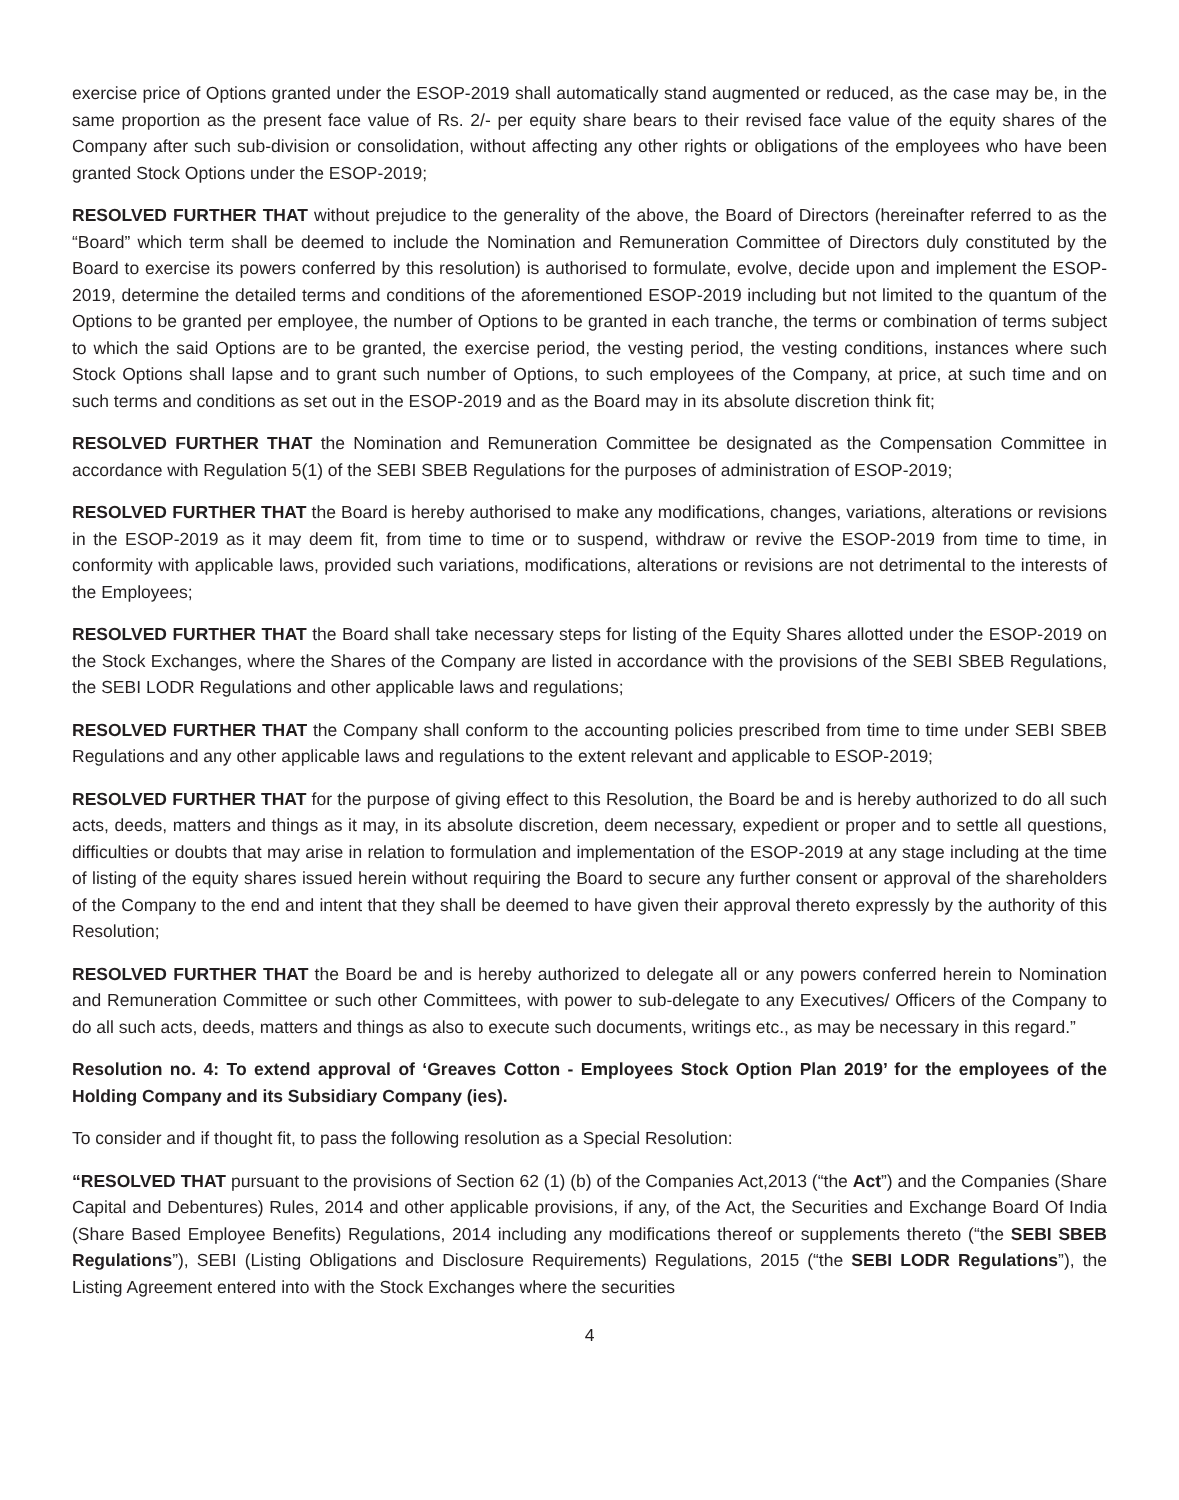exercise price of Options granted under the ESOP-2019 shall automatically stand augmented or reduced, as the case may be, in the same proportion as the present face value of Rs. 2/- per equity share bears to their revised face value of the equity shares of the Company after such sub-division or consolidation, without affecting any other rights or obligations of the employees who have been granted Stock Options under the ESOP-2019;
RESOLVED FURTHER THAT without prejudice to the generality of the above, the Board of Directors (hereinafter referred to as the “Board” which term shall be deemed to include the Nomination and Remuneration Committee of Directors duly constituted by the Board to exercise its powers conferred by this resolution) is authorised to formulate, evolve, decide upon and implement the ESOP-2019, determine the detailed terms and conditions of the aforementioned ESOP-2019 including but not limited to the quantum of the Options to be granted per employee, the number of Options to be granted in each tranche, the terms or combination of terms subject to which the said Options are to be granted, the exercise period, the vesting period, the vesting conditions, instances where such Stock Options shall lapse and to grant such number of Options, to such employees of the Company, at price, at such time and on such terms and conditions as set out in the ESOP-2019 and as the Board may in its absolute discretion think fit;
RESOLVED FURTHER THAT the Nomination and Remuneration Committee be designated as the Compensation Committee in accordance with Regulation 5(1) of the SEBI SBEB Regulations for the purposes of administration of ESOP-2019;
RESOLVED FURTHER THAT the Board is hereby authorised to make any modifications, changes, variations, alterations or revisions in the ESOP-2019 as it may deem fit, from time to time or to suspend, withdraw or revive the ESOP-2019 from time to time, in conformity with applicable laws, provided such variations, modifications, alterations or revisions are not detrimental to the interests of the Employees;
RESOLVED FURTHER THAT the Board shall take necessary steps for listing of the Equity Shares allotted under the ESOP-2019 on the Stock Exchanges, where the Shares of the Company are listed in accordance with the provisions of the SEBI SBEB Regulations, the SEBI LODR Regulations and other applicable laws and regulations;
RESOLVED FURTHER THAT the Company shall conform to the accounting policies prescribed from time to time under SEBI SBEB Regulations and any other applicable laws and regulations to the extent relevant and applicable to ESOP-2019;
RESOLVED FURTHER THAT for the purpose of giving effect to this Resolution, the Board be and is hereby authorized to do all such acts, deeds, matters and things as it may, in its absolute discretion, deem necessary, expedient or proper and to settle all questions, difficulties or doubts that may arise in relation to formulation and implementation of the ESOP-2019 at any stage including at the time of listing of the equity shares issued herein without requiring the Board to secure any further consent or approval of the shareholders of the Company to the end and intent that they shall be deemed to have given their approval thereto expressly by the authority of this Resolution;
RESOLVED FURTHER THAT the Board be and is hereby authorized to delegate all or any powers conferred herein to Nomination and Remuneration Committee or such other Committees, with power to sub-delegate to any Executives/ Officers of the Company to do all such acts, deeds, matters and things as also to execute such documents, writings etc., as may be necessary in this regard.”
Resolution no. 4: To extend approval of ‘Greaves Cotton - Employees Stock Option Plan 2019’ for the employees of the Holding Company and its Subsidiary Company (ies).
To consider and if thought fit, to pass the following resolution as a Special Resolution:
“RESOLVED THAT pursuant to the provisions of Section 62 (1) (b) of the Companies Act,2013 (“the Act”) and the Companies (Share Capital and Debentures) Rules, 2014 and other applicable provisions, if any, of the Act, the Securities and Exchange Board Of India (Share Based Employee Benefits) Regulations, 2014 including any modifications thereof or supplements thereto (“the SEBI SBEB Regulations”), SEBI (Listing Obligations and Disclosure Requirements) Regulations, 2015 (“the SEBI LODR Regulations”), the Listing Agreement entered into with the Stock Exchanges where the securities
4